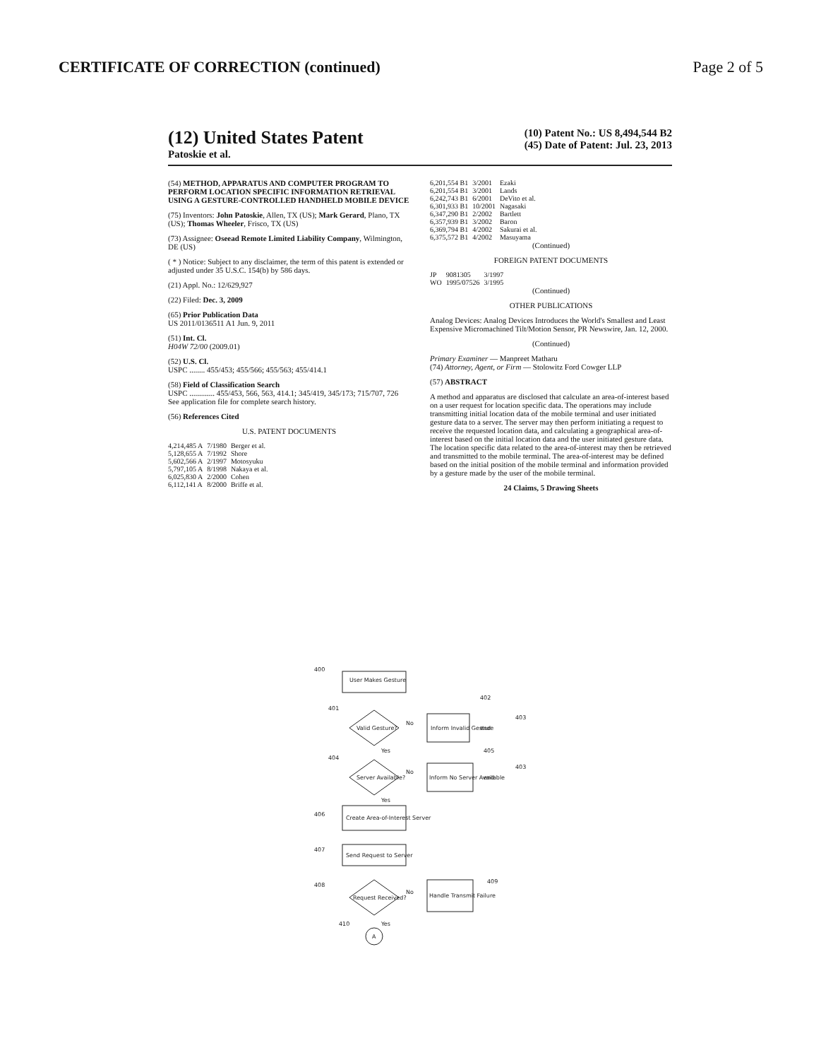CERTIFICATE OF CORRECTION (continued) Page 2 of 5
(12) United States Patent
Patoskie et al.
(10) Patent No.: US 8,494,544 B2
(45) Date of Patent: Jul. 23, 2013
(54) METHOD, APPARATUS AND COMPUTER PROGRAM TO PERFORM LOCATION SPECIFIC INFORMATION RETRIEVAL USING A GESTURE-CONTROLLED HANDHELD MOBILE DEVICE
(75) Inventors: John Patoskie, Allen, TX (US); Mark Gerard, Plano, TX (US); Thomas Wheeler, Frisco, TX (US)
(73) Assignee: Oseead Remote Limited Liability Company, Wilmington, DE (US)
( * ) Notice: Subject to any disclaimer, the term of this patent is extended or adjusted under 35 U.S.C. 154(b) by 586 days.
(21) Appl. No.: 12/629,927
(22) Filed: Dec. 3, 2009
(65) Prior Publication Data
US 2011/0136511 A1 Jun. 9, 2011
(51) Int. Cl.
H04W 72/00 (2009.01)
(52) U.S. Cl.
USPC ........ 455/453; 455/566; 455/563; 455/414.1
(58) Field of Classification Search
USPC ............. 455/453, 566, 563, 414.1; 345/419, 345/173; 715/707, 726
See application file for complete search history.
(56) References Cited
U.S. PATENT DOCUMENTS
| 4,214,485 A | 7/1980 | Berger et al. |
| 5,128,655 A | 7/1992 | Shore |
| 5,602,566 A | 2/1997 | Motosyuku |
| 5,797,105 A | 8/1998 | Nakaya et al. |
| 6,025,830 A | 2/2000 | Cohen |
| 6,112,141 A | 8/2000 | Briffe et al. |
| 6,201,554 B1 | 3/2001 | Ezaki |
| 6,201,554 B1 | 3/2001 | Lands |
| 6,242,743 B1 | 6/2001 | DeVito et al. |
| 6,301,933 B1 | 10/2001 | Nagasaki |
| 6,347,290 B1 | 2/2002 | Bartlett |
| 6,357,939 B1 | 3/2002 | Baron |
| 6,369,794 B1 | 4/2002 | Sakurai et al. |
| 6,375,572 B1 | 4/2002 | Masuyama |
(Continued)
FOREIGN PATENT DOCUMENTS
| JP | 9081305 | 3/1997 |
| WO | 1995/07526 | 3/1995 |
(Continued)
OTHER PUBLICATIONS
Analog Devices: Analog Devices Introduces the World's Smallest and Least Expensive Micromachined Tilt/Motion Sensor, PR Newswire, Jan. 12, 2000.
(Continued)
Primary Examiner — Manpreet Matharu
(74) Attorney, Agent, or Firm — Stolowitz Ford Cowger LLP
(57) ABSTRACT
A method and apparatus are disclosed that calculate an area-of-interest based on a user request for location specific data. The operations may include transmitting initial location data of the mobile terminal and user initiated gesture data to a server. The server may then perform initiating a request to receive the requested location data, and calculating a geographical area-of-interest based on the initial location data and the user initiated gesture data. The location specific data related to the area-of-interest may then be retrieved and transmitted to the mobile terminal. The area-of-interest may be defined based on the initial position of the mobile terminal and information provided by a gesture made by the user of the mobile terminal.
24 Claims, 5 Drawing Sheets
User Makes Gesture
400
Valid Gesture?
401
No
Inform Invalid Gesture
402
end
403
Yes
Server Available?
404
No
Inform No Server Available
405
end
403
Yes
Create Area-of-Interest Server
406
Send Request to Server
407
Request Received?
408
No
Handle Transmit Failure
409
410
Yes
A